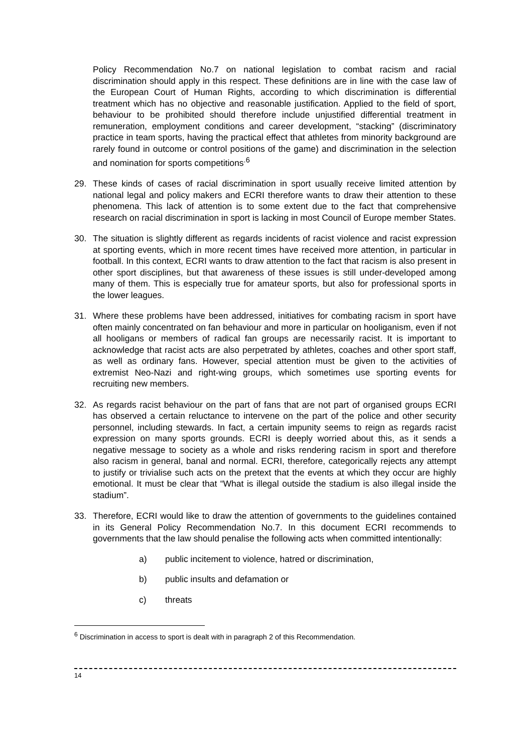Policy Recommendation No.7 on national legislation to combat racism and racial discrimination should apply in this respect. These definitions are in line with the case law of the European Court of Human Rights, according to which discrimination is differential treatment which has no objective and reasonable justification. Applied to the field of sport, behaviour to be prohibited should therefore include unjustified differential treatment in remuneration, employment conditions and career development, “stacking” (discriminatory practice in team sports, having the practical effect that athletes from minority background are rarely found in outcome or control positions of the game) and discrimination in the selection and nomination for sports competitions<sup>.6</sup>
29. These kinds of cases of racial discrimination in sport usually receive limited attention by national legal and policy makers and ECRI therefore wants to draw their attention to these phenomena. This lack of attention is to some extent due to the fact that comprehensive research on racial discrimination in sport is lacking in most Council of Europe member States.
30. The situation is slightly different as regards incidents of racist violence and racist expression at sporting events, which in more recent times have received more attention, in particular in football. In this context, ECRI wants to draw attention to the fact that racism is also present in other sport disciplines, but that awareness of these issues is still under-developed among many of them. This is especially true for amateur sports, but also for professional sports in the lower leagues.
31. Where these problems have been addressed, initiatives for combating racism in sport have often mainly concentrated on fan behaviour and more in particular on hooliganism, even if not all hooligans or members of radical fan groups are necessarily racist. It is important to acknowledge that racist acts are also perpetrated by athletes, coaches and other sport staff, as well as ordinary fans. However, special attention must be given to the activities of extremist Neo-Nazi and right-wing groups, which sometimes use sporting events for recruiting new members.
32. As regards racist behaviour on the part of fans that are not part of organised groups ECRI has observed a certain reluctance to intervene on the part of the police and other security personnel, including stewards. In fact, a certain impunity seems to reign as regards racist expression on many sports grounds. ECRI is deeply worried about this, as it sends a negative message to society as a whole and risks rendering racism in sport and therefore also racism in general, banal and normal. ECRI, therefore, categorically rejects any attempt to justify or trivialise such acts on the pretext that the events at which they occur are highly emotional. It must be clear that “What is illegal outside the stadium is also illegal inside the stadium”.
33. Therefore, ECRI would like to draw the attention of governments to the guidelines contained in its General Policy Recommendation No.7. In this document ECRI recommends to governments that the law should penalise the following acts when committed intentionally:
a) public incitement to violence, hatred or discrimination,
b) public insults and defamation or
c) threats
<sup>6</sup> Discrimination in access to sport is dealt with in paragraph 2 of this Recommendation.
14